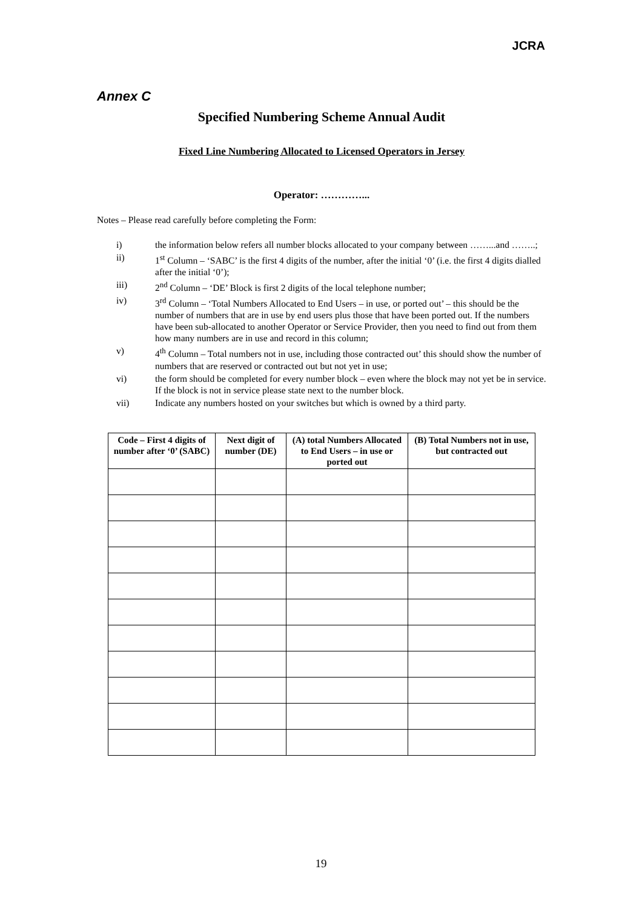JCRA
Annex C
Specified Numbering Scheme Annual Audit
Fixed Line Numbering Allocated to Licensed Operators in Jersey
Operator: …………...
Notes – Please read carefully before completing the Form:
i) the information below refers all number blocks allocated to your company between ……...and ……..;
ii) 1<sup>st</sup> Column – ‘SABC’ is the first 4 digits of the number, after the initial ‘0’ (i.e. the first 4 digits dialled after the initial ‘0’);
iii) 2<sup>nd</sup> Column – ‘DE’ Block is first 2 digits of the local telephone number;
iv) 3<sup>rd</sup> Column – ‘Total Numbers Allocated to End Users – in use, or ported out’ – this should be the number of numbers that are in use by end users plus those that have been ported out. If the numbers have been sub-allocated to another Operator or Service Provider, then you need to find out from them how many numbers are in use and record in this column;
v) 4<sup>th</sup> Column – Total numbers not in use, including those contracted out’ this should show the number of numbers that are reserved or contracted out but not yet in use;
vi) the form should be completed for every number block – even where the block may not yet be in service. If the block is not in service please state next to the number block.
vii) Indicate any numbers hosted on your switches but which is owned by a third party.
| Code – First 4 digits of number after ‘0’ (SABC) | Next digit of number (DE) | (A) total Numbers Allocated to End Users – in use or ported out | (B) Total Numbers not in use, but contracted out |
| --- | --- | --- | --- |
19